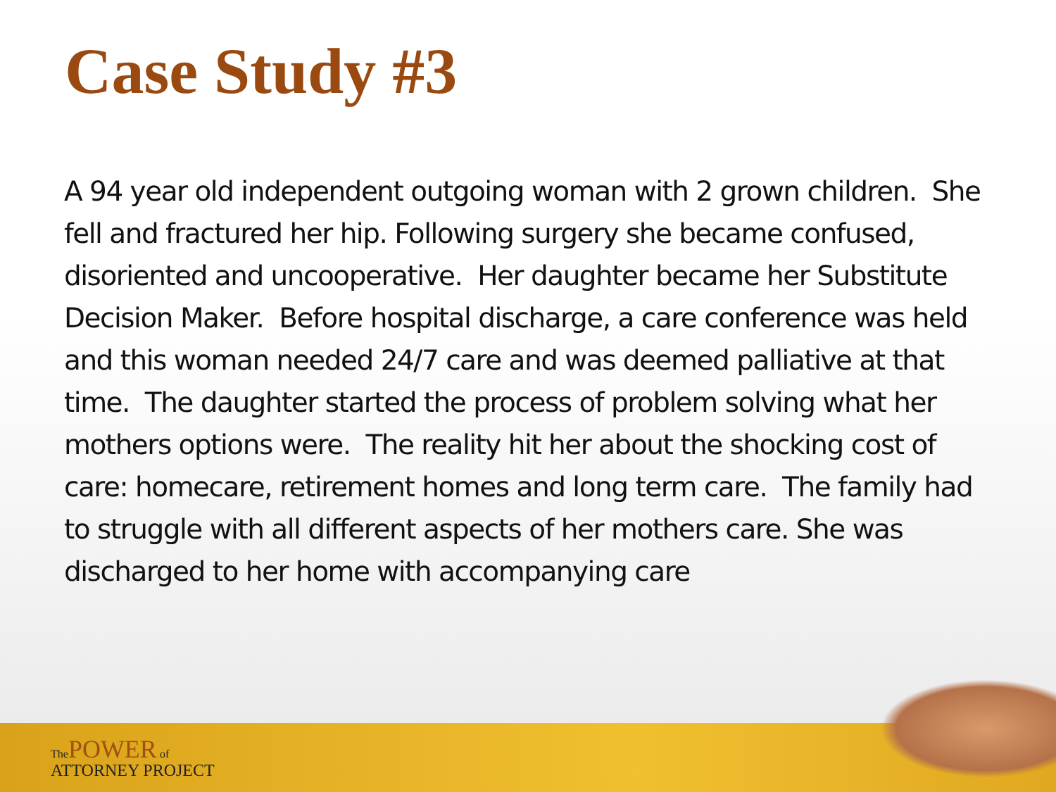Case Study #3
A 94 year old independent outgoing woman with 2 grown children. She fell and fractured her hip. Following surgery she became confused, disoriented and uncooperative. Her daughter became her Substitute Decision Maker. Before hospital discharge, a care conference was held and this woman needed 24/7 care and was deemed palliative at that time. The daughter started the process of problem solving what her mothers options were. The reality hit her about the shocking cost of care: homecare, retirement homes and long term care. The family had to struggle with all different aspects of her mothers care. She was discharged to her home with accompanying care
The POWER of
ATTORNEY PROJECT